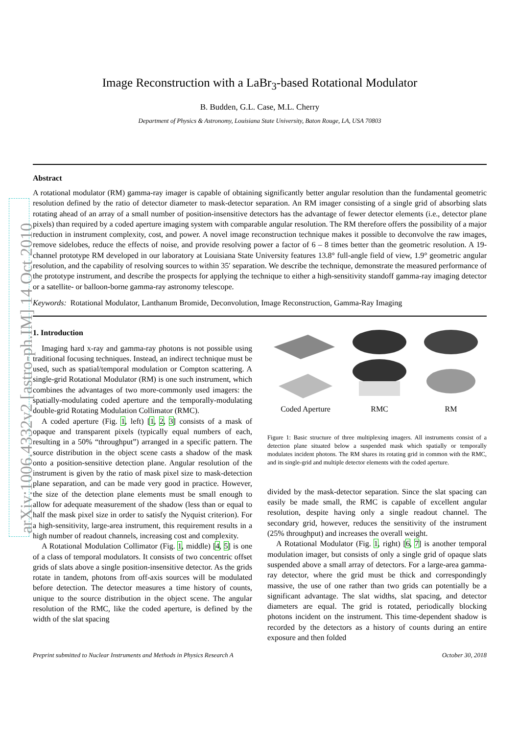arXiv:1006.4332v2 [astro-ph.IM] 14 Oct 2010
Image Reconstruction with a LaBr<sub>3</sub>-based Rotational Modulator
B. Budden, G.L. Case, M.L. Cherry
Department of Physics & Astronomy, Louisiana State University, Baton Rouge, LA, USA 70803
Abstract
A rotational modulator (RM) gamma-ray imager is capable of obtaining significantly better angular resolution than the fundamental geometric resolution defined by the ratio of detector diameter to mask-detector separation. An RM imager consisting of a single grid of absorbing slats rotating ahead of an array of a small number of position-insensitive detectors has the advantage of fewer detector elements (i.e., detector plane pixels) than required by a coded aperture imaging system with comparable angular resolution. The RM therefore offers the possibility of a major reduction in instrument complexity, cost, and power. A novel image reconstruction technique makes it possible to deconvolve the raw images, remove sidelobes, reduce the effects of noise, and provide resolving power a factor of 6 – 8 times better than the geometric resolution. A 19-channel prototype RM developed in our laboratory at Louisiana State University features 13.8° full-angle field of view, 1.9° geometric angular resolution, and the capability of resolving sources to within 35′ separation. We describe the technique, demonstrate the measured performance of the prototype instrument, and describe the prospects for applying the technique to either a high-sensitivity standoff gamma-ray imaging detector or a satellite- or balloon-borne gamma-ray astronomy telescope.
Keywords: Rotational Modulator, Lanthanum Bromide, Deconvolution, Image Reconstruction, Gamma-Ray Imaging
1. Introduction
Imaging hard x-ray and gamma-ray photons is not possible using traditional focusing techniques. Instead, an indirect technique must be used, such as spatial/temporal modulation or Compton scattering. A single-grid Rotational Modulator (RM) is one such instrument, which combines the advantages of two more-commonly used imagers: the spatially-modulating coded aperture and the temporally-modulating double-grid Rotating Modulation Collimator (RMC).
A coded aperture (Fig. 1, left) [1, 2, 3] consists of a mask of opaque and transparent pixels (typically equal numbers of each, resulting in a 50% “throughput”) arranged in a specific pattern. The source distribution in the object scene casts a shadow of the mask onto a position-sensitive detection plane. Angular resolution of the instrument is given by the ratio of mask pixel size to mask-detection plane separation, and can be made very good in practice. However, the size of the detection plane elements must be small enough to allow for adequate measurement of the shadow (less than or equal to half the mask pixel size in order to satisfy the Nyquist criterion). For a high-sensitivity, large-area instrument, this requirement results in a high number of readout channels, increasing cost and complexity.
A Rotational Modulation Collimator (Fig. 1, middle) [4, 5] is one of a class of temporal modulators. It consists of two concentric offset grids of slats above a single position-insensitive detector. As the grids rotate in tandem, photons from off-axis sources will be modulated before detection. The detector measures a time history of counts, unique to the source distribution in the object scene. The angular resolution of the RMC, like the coded aperture, is defined by the width of the slat spacing
Coded Aperture
RMC
RM
Figure 1: Basic structure of three multiplexing imagers. All instruments consist of a detection plane situated below a suspended mask which spatially or temporally modulates incident photons. The RM shares its rotating grid in common with the RMC, and its single-grid and multiple detector elements with the coded aperture.
divided by the mask-detector separation. Since the slat spacing can easily be made small, the RMC is capable of excellent angular resolution, despite having only a single readout channel. The secondary grid, however, reduces the sensitivity of the instrument (25% throughput) and increases the overall weight.
A Rotational Modulator (Fig. 1, right) [6, 7] is another temporal modulation imager, but consists of only a single grid of opaque slats suspended above a small array of detectors. For a large-area gamma-ray detector, where the grid must be thick and correspondingly massive, the use of one rather than two grids can potentially be a significant advantage. The slat widths, slat spacing, and detector diameters are equal. The grid is rotated, periodically blocking photons incident on the instrument. This time-dependent shadow is recorded by the detectors as a history of counts during an entire exposure and then folded
Preprint submitted to Nuclear Instruments and Methods in Physics Research A October 30, 2018